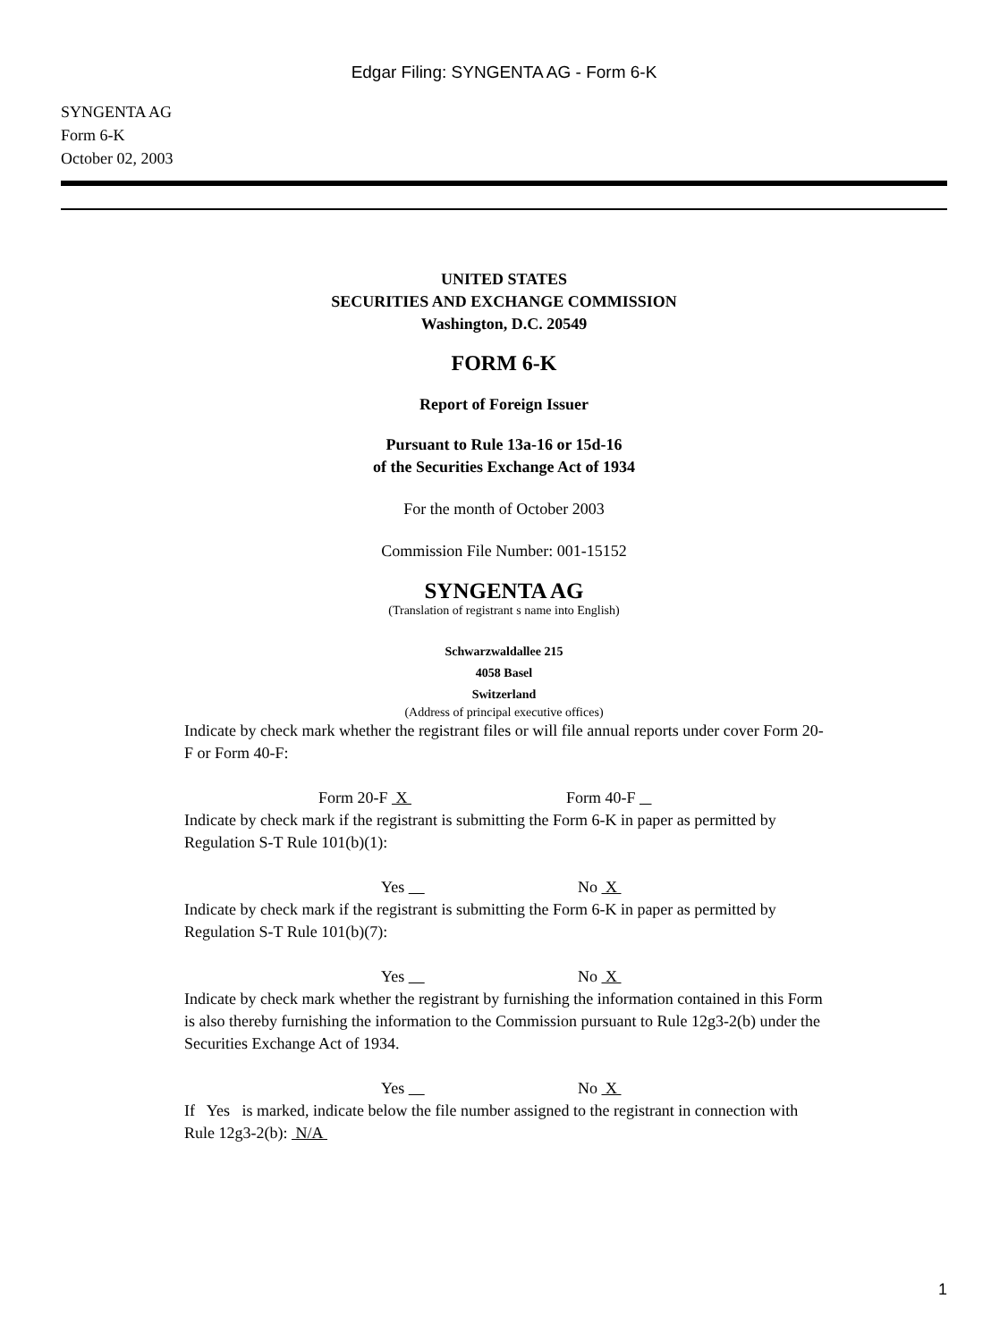Edgar Filing: SYNGENTA AG - Form 6-K
SYNGENTA AG
Form 6-K
October 02, 2003
UNITED STATES
SECURITIES AND EXCHANGE COMMISSION
Washington, D.C. 20549
FORM 6-K
Report of Foreign Issuer
Pursuant to Rule 13a-16 or 15d-16
of the Securities Exchange Act of 1934
For the month of October 2003
Commission File Number: 001-15152
SYNGENTA AG
(Translation of registrant s name into English)
Schwarzwaldallee 215
4058 Basel
Switzerland
(Address of principal executive offices)
Indicate by check mark whether the registrant files or will file annual reports under cover Form 20-F or Form 40-F:
Form 20-F X Form 40-F
Indicate by check mark if the registrant is submitting the Form 6-K in paper as permitted by Regulation S-T Rule 101(b)(1):
Yes No X
Indicate by check mark if the registrant is submitting the Form 6-K in paper as permitted by Regulation S-T Rule 101(b)(7):
Yes No X
Indicate by check mark whether the registrant by furnishing the information contained in this Form is also thereby furnishing the information to the Commission pursuant to Rule 12g3-2(b) under the Securities Exchange Act of 1934.
Yes No X
If Yes is marked, indicate below the file number assigned to the registrant in connection with Rule 12g3-2(b): N/A
1